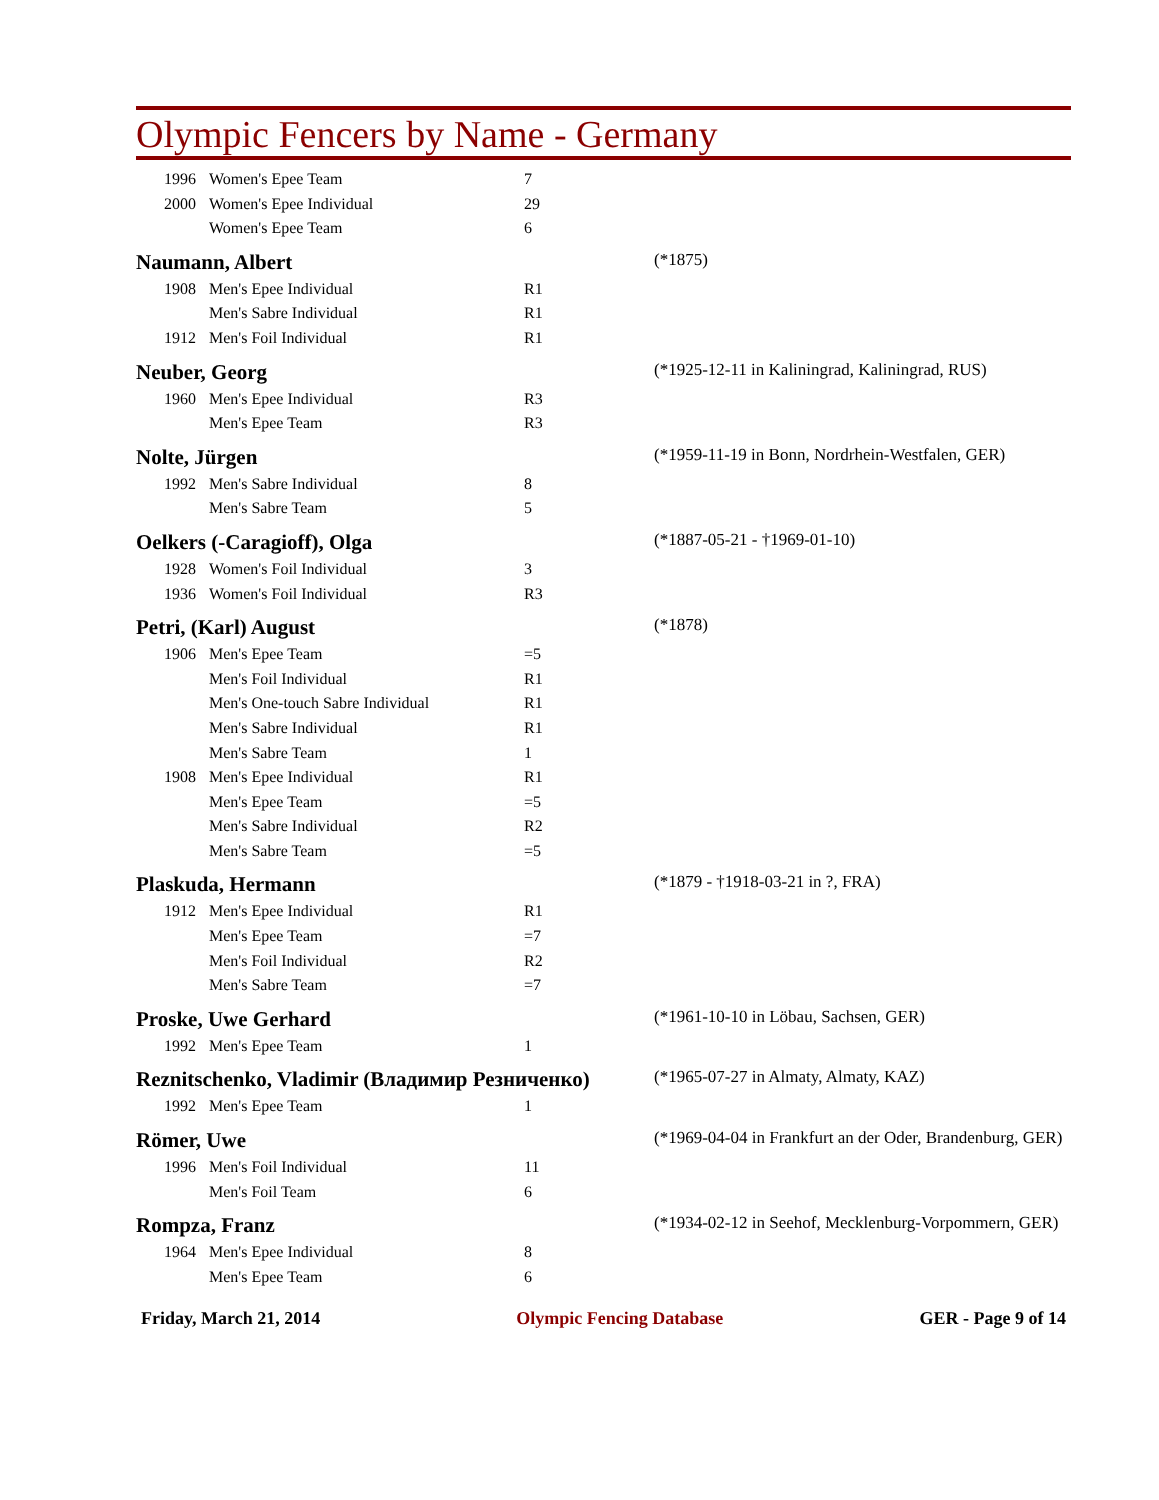Olympic Fencers by Name - Germany
| | 1996 | Women's Epee Team | 7 | |
| | 2000 | Women's Epee Individual | 29 | |
| | | Women's Epee Team | 6 | |
| Naumann, Albert | | | | (*1875) |
| | 1908 | Men's Epee Individual | R1 | |
| | | Men's Sabre Individual | R1 | |
| | 1912 | Men's Foil Individual | R1 | |
| Neuber, Georg | | | | (*1925-12-11 in Kaliningrad, Kaliningrad, RUS) |
| | 1960 | Men's Epee Individual | R3 | |
| | | Men's Epee Team | R3 | |
| Nolte, Jürgen | | | | (*1959-11-19 in Bonn, Nordrhein-Westfalen, GER) |
| | 1992 | Men's Sabre Individual | 8 | |
| | | Men's Sabre Team | 5 | |
| Oelkers (-Caragioff), Olga | | | | (*1887-05-21 - †1969-01-10) |
| | 1928 | Women's Foil Individual | 3 | |
| | 1936 | Women's Foil Individual | R3 | |
| Petri, (Karl) August | | | | (*1878) |
| | 1906 | Men's Epee Team | =5 | |
| | | Men's Foil Individual | R1 | |
| | | Men's One-touch Sabre Individual | R1 | |
| | | Men's Sabre Individual | R1 | |
| | | Men's Sabre Team | 1 | |
| | 1908 | Men's Epee Individual | R1 | |
| | | Men's Epee Team | =5 | |
| | | Men's Sabre Individual | R2 | |
| | | Men's Sabre Team | =5 | |
| Plaskuda, Hermann | | | | (*1879 - †1918-03-21 in ?, FRA) |
| | 1912 | Men's Epee Individual | R1 | |
| | | Men's Epee Team | =7 | |
| | | Men's Foil Individual | R2 | |
| | | Men's Sabre Team | =7 | |
| Proske, Uwe Gerhard | | | | (*1961-10-10 in Löbau, Sachsen, GER) |
| | 1992 | Men's Epee Team | 1 | |
| Reznitschenko, Vladimir (Владимир Резниченко) | | | | (*1965-07-27 in Almaty, Almaty, KAZ) |
| | 1992 | Men's Epee Team | 1 | |
| Römer, Uwe | | | | (*1969-04-04 in Frankfurt an der Oder, Brandenburg, GER) |
| | 1996 | Men's Foil Individual | 11 | |
| | | Men's Foil Team | 6 | |
| Rompza, Franz | | | | (*1934-02-12 in Seehof, Mecklenburg-Vorpommern, GER) |
| | 1964 | Men's Epee Individual | 8 | |
| | | Men's Epee Team | 6 | |
Friday, March 21, 2014 Olympic Fencing Database GER - Page 9 of 14